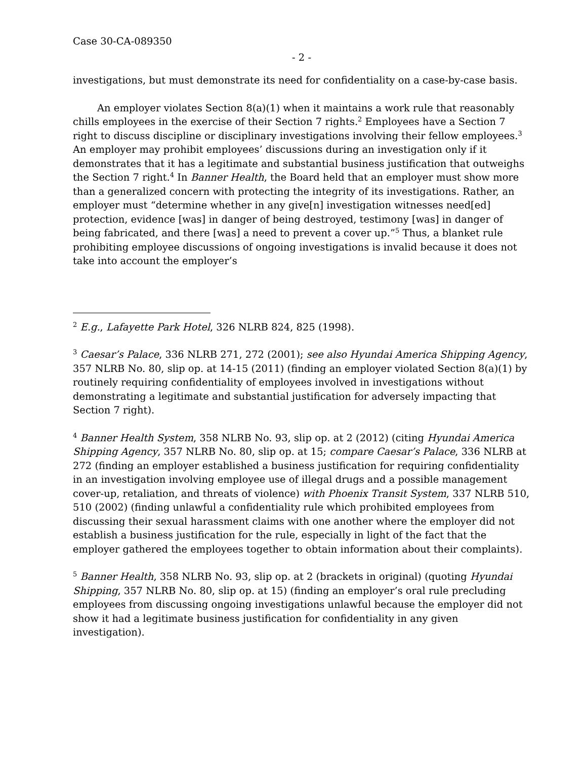Case 30-CA-089350
- 2 -
investigations, but must demonstrate its need for confidentiality on a case-by-case basis.
An employer violates Section 8(a)(1) when it maintains a work rule that reasonably chills employees in the exercise of their Section 7 rights.<sup>2</sup> Employees have a Section 7 right to discuss discipline or disciplinary investigations involving their fellow employees.<sup>3</sup> An employer may prohibit employees’ discussions during an investigation only if it demonstrates that it has a legitimate and substantial business justification that outweighs the Section 7 right.<sup>4</sup> In Banner Health, the Board held that an employer must show more than a generalized concern with protecting the integrity of its investigations. Rather, an employer must “determine whether in any give[n] investigation witnesses need[ed] protection, evidence [was] in danger of being destroyed, testimony [was] in danger of being fabricated, and there [was] a need to prevent a cover up.”<sup>5</sup> Thus, a blanket rule prohibiting employee discussions of ongoing investigations is invalid because it does not take into account the employer’s
<sup>2</sup> E.g., Lafayette Park Hotel, 326 NLRB 824, 825 (1998).
<sup>3</sup> Caesar’s Palace, 336 NLRB 271, 272 (2001); see also Hyundai America Shipping Agency, 357 NLRB No. 80, slip op. at 14-15 (2011) (finding an employer violated Section 8(a)(1) by routinely requiring confidentiality of employees involved in investigations without demonstrating a legitimate and substantial justification for adversely impacting that Section 7 right).
<sup>4</sup> Banner Health System, 358 NLRB No. 93, slip op. at 2 (2012) (citing Hyundai America Shipping Agency, 357 NLRB No. 80, slip op. at 15; compare Caesar’s Palace, 336 NLRB at 272 (finding an employer established a business justification for requiring confidentiality in an investigation involving employee use of illegal drugs and a possible management cover-up, retaliation, and threats of violence) with Phoenix Transit System, 337 NLRB 510, 510 (2002) (finding unlawful a confidentiality rule which prohibited employees from discussing their sexual harassment claims with one another where the employer did not establish a business justification for the rule, especially in light of the fact that the employer gathered the employees together to obtain information about their complaints).
<sup>5</sup> Banner Health, 358 NLRB No. 93, slip op. at 2 (brackets in original) (quoting Hyundai Shipping, 357 NLRB No. 80, slip op. at 15) (finding an employer’s oral rule precluding employees from discussing ongoing investigations unlawful because the employer did not show it had a legitimate business justification for confidentiality in any given investigation).